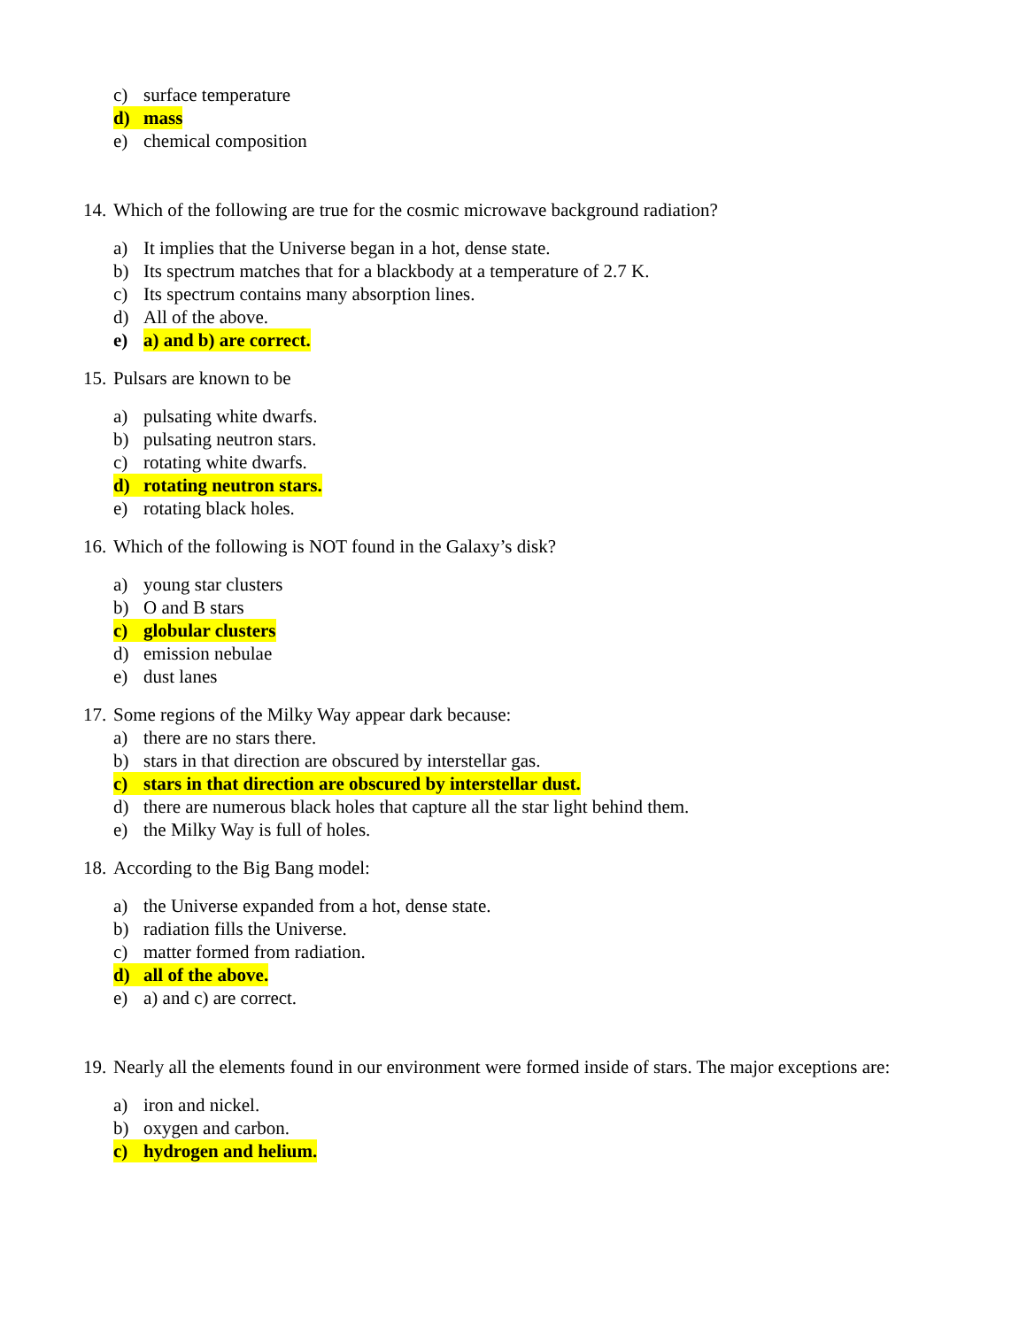c) surface temperature
d) mass
e) chemical composition
14. Which of the following are true for the cosmic microwave background radiation?
a) It implies that the Universe began in a hot, dense state.
b) Its spectrum matches that for a blackbody at a temperature of 2.7 K.
c) Its spectrum contains many absorption lines.
d) All of the above.
e) a) and b) are correct.
15. Pulsars are known to be
a) pulsating white dwarfs.
b) pulsating neutron stars.
c) rotating white dwarfs.
d) rotating neutron stars.
e) rotating black holes.
16. Which of the following is NOT found in the Galaxy’s disk?
a) young star clusters
b) O and B stars
c) globular clusters
d) emission nebulae
e) dust lanes
17. Some regions of the Milky Way appear dark because:
a) there are no stars there.
b) stars in that direction are obscured by interstellar gas.
c) stars in that direction are obscured by interstellar dust.
d) there are numerous black holes that capture all the star light behind them.
e) the Milky Way is full of holes.
18. According to the Big Bang model:
a) the Universe expanded from a hot, dense state.
b) radiation fills the Universe.
c) matter formed from radiation.
d) all of the above.
e) a) and c) are correct.
19. Nearly all the elements found in our environment were formed inside of stars. The major exceptions are:
a) iron and nickel.
b) oxygen and carbon.
c) hydrogen and helium.